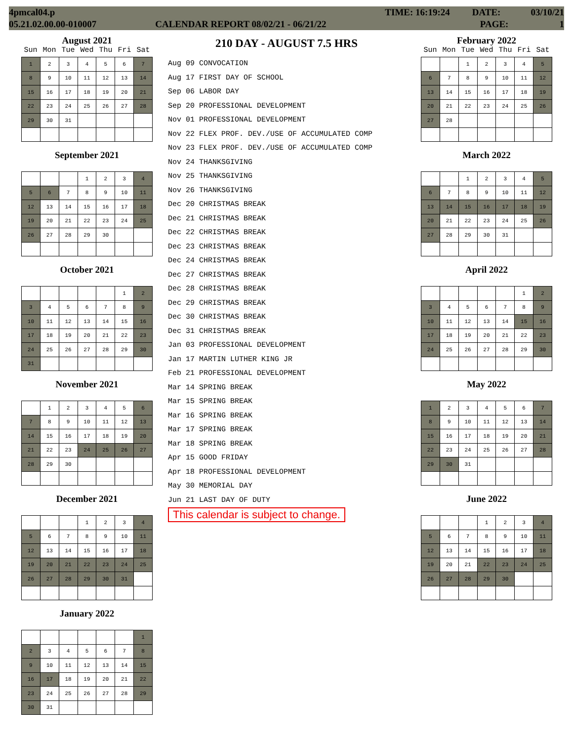4pmcal04.p
05.21.02.00.00-010007
CALENDAR REPORT 08/02/21 - 06/21/22 TIME: 16:19:24 DATE:
PAGE:
03/10/21
1
August 2021
Sun Mon Tue Wed Thu Fri Sat
| 1 | 2 | 3 | 4 | 5 | 6 | 7 |
| 8 | 9 | 10 | 11 | 12 | 13 | 14 |
| 15 | 16 | 17 | 18 | 19 | 20 | 21 |
| 22 | 23 | 24 | 25 | 26 | 27 | 28 |
| 29 | 30 | 31 | | | | |
September 2021
| | | | 1 | 2 | 3 | 4 |
| 5 | 6 | 7 | 8 | 9 | 10 | 11 |
| 12 | 13 | 14 | 15 | 16 | 17 | 18 |
| 19 | 20 | 21 | 22 | 23 | 24 | 25 |
| 26 | 27 | 28 | 29 | 30 | | |
October 2021
| | | | | | 1 | 2 |
| 3 | 4 | 5 | 6 | 7 | 8 | 9 |
| 10 | 11 | 12 | 13 | 14 | 15 | 16 |
| 17 | 18 | 19 | 20 | 21 | 22 | 23 |
| 24 | 25 | 26 | 27 | 28 | 29 | 30 |
| 31 | | | | | | |
November 2021
| | 1 | 2 | 3 | 4 | 5 | 6 |
| 7 | 8 | 9 | 10 | 11 | 12 | 13 |
| 14 | 15 | 16 | 17 | 18 | 19 | 20 |
| 21 | 22 | 23 | 24 | 25 | 26 | 27 |
| 28 | 29 | 30 | | | | |
December 2021
| | | | 1 | 2 | 3 | 4 |
| 5 | 6 | 7 | 8 | 9 | 10 | 11 |
| 12 | 13 | 14 | 15 | 16 | 17 | 18 |
| 19 | 20 | 21 | 22 | 23 | 24 | 25 |
| 26 | 27 | 28 | 29 | 30 | 31 | |
January 2022
| | | | | | | 1 |
| 2 | 3 | 4 | 5 | 6 | 7 | 8 |
| 9 | 10 | 11 | 12 | 13 | 14 | 15 |
| 16 | 17 | 18 | 19 | 20 | 21 | 22 |
| 23 | 24 | 25 | 26 | 27 | 28 | 29 |
| 30 | 31 | | | | | |
210 DAY - AUGUST 7.5 HRS
Aug 09 CONVOCATION
Aug 17 FIRST DAY OF SCHOOL
Sep 06 LABOR DAY
Sep 20 PROFESSIONAL DEVELOPMENT
Nov 01 PROFESSIONAL DEVELOPMENT
Nov 22 FLEX PROF. DEV./USE OF ACCUMULATED COMP
Nov 23 FLEX PROF. DEV./USE OF ACCUMULATED COMP
Nov 24 THANKSGIVING
Nov 25 THANKSGIVING
Nov 26 THANKSGIVING
Dec 20 CHRISTMAS BREAK
Dec 21 CHRISTMAS BREAK
Dec 22 CHRISTMAS BREAK
Dec 23 CHRISTMAS BREAK
Dec 24 CHRISTMAS BREAK
Dec 27 CHRISTMAS BREAK
Dec 28 CHRISTMAS BREAK
Dec 29 CHRISTMAS BREAK
Dec 30 CHRISTMAS BREAK
Dec 31 CHRISTMAS BREAK
Jan 03 PROFESSIONAL DEVELOPMENT
Jan 17 MARTIN LUTHER KING JR
Feb 21 PROFESSIONAL DEVELOPMENT
Mar 14 SPRING BREAK
Mar 15 SPRING BREAK
Mar 16 SPRING BREAK
Mar 17 SPRING BREAK
Mar 18 SPRING BREAK
Apr 15 GOOD FRIDAY
Apr 18 PROFESSIONAL DEVELOPMENT
May 30 MEMORIAL DAY
Jun 21 LAST DAY OF DUTY
This calendar is subject to change.
February 2022
Sun Mon Tue Wed Thu Fri Sat
| | | 1 | 2 | 3 | 4 | 5 |
| 6 | 7 | 8 | 9 | 10 | 11 | 12 |
| 13 | 14 | 15 | 16 | 17 | 18 | 19 |
| 20 | 21 | 22 | 23 | 24 | 25 | 26 |
| 27 | 28 | | | | | |
March 2022
| | | 1 | 2 | 3 | 4 | 5 |
| 6 | 7 | 8 | 9 | 10 | 11 | 12 |
| 13 | 14 | 15 | 16 | 17 | 18 | 19 |
| 20 | 21 | 22 | 23 | 24 | 25 | 26 |
| 27 | 28 | 29 | 30 | 31 | | |
April 2022
| | | | | | 1 | 2 |
| 3 | 4 | 5 | 6 | 7 | 8 | 9 |
| 10 | 11 | 12 | 13 | 14 | 15 | 16 |
| 17 | 18 | 19 | 20 | 21 | 22 | 23 |
| 24 | 25 | 26 | 27 | 28 | 29 | 30 |
May 2022
| 1 | 2 | 3 | 4 | 5 | 6 | 7 |
| 8 | 9 | 10 | 11 | 12 | 13 | 14 |
| 15 | 16 | 17 | 18 | 19 | 20 | 21 |
| 22 | 23 | 24 | 25 | 26 | 27 | 28 |
| 29 | 30 | 31 | | | | |
June 2022
| | | | 1 | 2 | 3 | 4 |
| 5 | 6 | 7 | 8 | 9 | 10 | 11 |
| 12 | 13 | 14 | 15 | 16 | 17 | 18 |
| 19 | 20 | 21 | 22 | 23 | 24 | 25 |
| 26 | 27 | 28 | 29 | 30 | | |